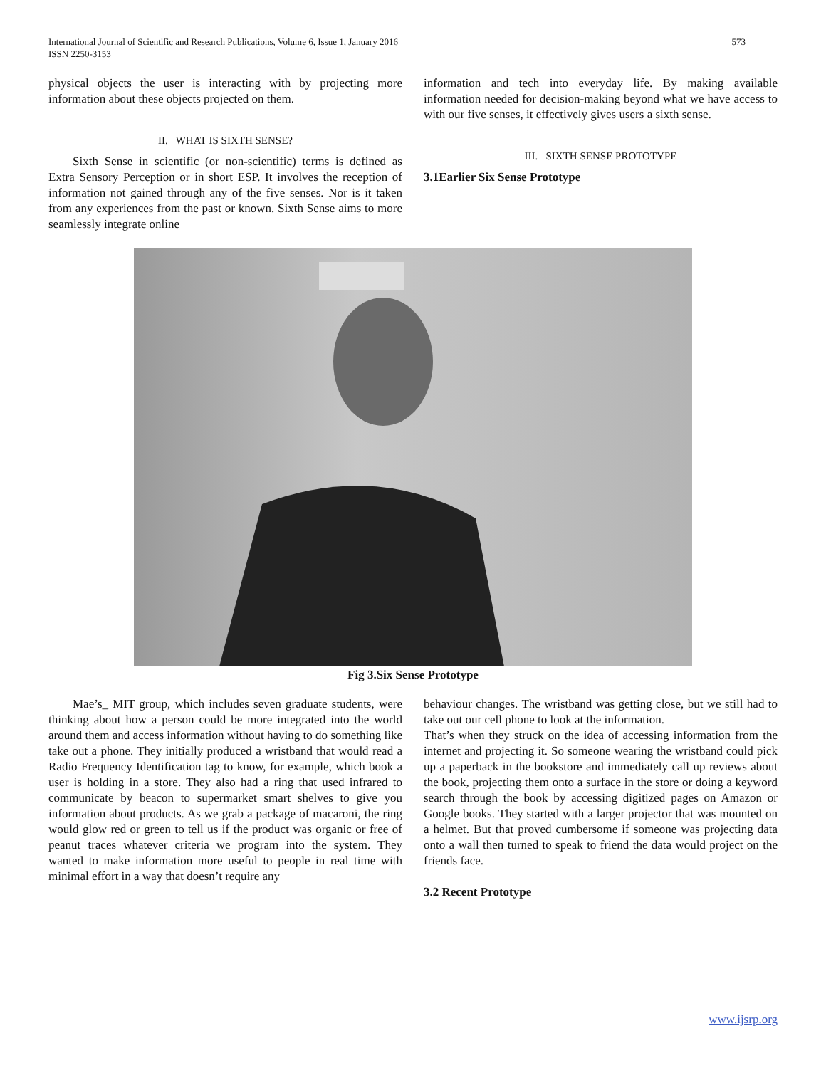International Journal of Scientific and Research Publications, Volume 6, Issue 1, January 2016
ISSN 2250-3153
573
physical objects the user is interacting with by projecting more information about these objects projected on them.
II. WHAT IS SIXTH SENSE?
Sixth Sense in scientific (or non-scientific) terms is defined as Extra Sensory Perception or in short ESP. It involves the reception of information not gained through any of the five senses. Nor is it taken from any experiences from the past or known. Sixth Sense aims to more seamlessly integrate online
information and tech into everyday life. By making available information needed for decision-making beyond what we have access to with our five senses, it effectively gives users a sixth sense.
III. SIXTH SENSE PROTOTYPE
3.1Earlier Six Sense Prototype
Fig 3.Six Sense Prototype
Mae’s_ MIT group, which includes seven graduate students, were thinking about how a person could be more integrated into the world around them and access information without having to do something like take out a phone. They initially produced a wristband that would read a Radio Frequency Identification tag to know, for example, which book a user is holding in a store. They also had a ring that used infrared to communicate by beacon to supermarket smart shelves to give you information about products. As we grab a package of macaroni, the ring would glow red or green to tell us if the product was organic or free of peanut traces whatever criteria we program into the system. They wanted to make information more useful to people in real time with minimal effort in a way that doesn’t require any
behaviour changes. The wristband was getting close, but we still had to take out our cell phone to look at the information.
That’s when they struck on the idea of accessing information from the internet and projecting it. So someone wearing the wristband could pick up a paperback in the bookstore and immediately call up reviews about the book, projecting them onto a surface in the store or doing a keyword search through the book by accessing digitized pages on Amazon or Google books. They started with a larger projector that was mounted on a helmet. But that proved cumbersome if someone was projecting data onto a wall then turned to speak to friend the data would project on the friends face.
3.2 Recent Prototype
www.ijsrp.org